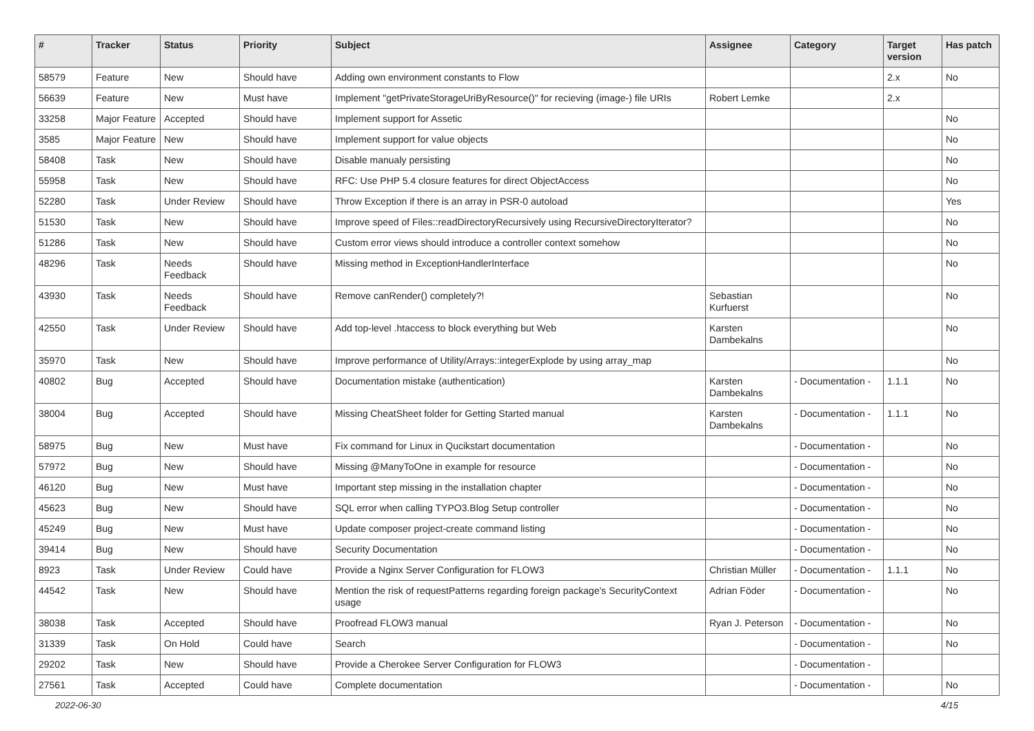| # | Tracker | Status | Priority | Subject | Assignee | Category | Target version | Has patch |
| --- | --- | --- | --- | --- | --- | --- | --- | --- |
| 58579 | Feature | New | Should have | Adding own environment constants to Flow | | | 2.x | No |
| 56639 | Feature | New | Must have | Implement "getPrivateStorageUriByResource()" for recieving (image-) file URIs | Robert Lemke | | 2.x | |
| 33258 | Major Feature | Accepted | Should have | Implement support for Assetic | | | | No |
| 3585 | Major Feature | New | Should have | Implement support for value objects | | | | No |
| 58408 | Task | New | Should have | Disable manualy persisting | | | | No |
| 55958 | Task | New | Should have | RFC: Use PHP 5.4 closure features for direct ObjectAccess | | | | No |
| 52280 | Task | Under Review | Should have | Throw Exception if there is an array in PSR-0 autoload | | | | Yes |
| 51530 | Task | New | Should have | Improve speed of Files::readDirectoryRecursively using RecursiveDirectoryIterator? | | | | No |
| 51286 | Task | New | Should have | Custom error views should introduce a controller context somehow | | | | No |
| 48296 | Task | Needs Feedback | Should have | Missing method in ExceptionHandlerInterface | | | | No |
| 43930 | Task | Needs Feedback | Should have | Remove canRender() completely?! | Sebastian Kurfuerst | | | No |
| 42550 | Task | Under Review | Should have | Add top-level .htaccess to block everything but Web | Karsten Dambekalns | | | No |
| 35970 | Task | New | Should have | Improve performance of Utility/Arrays::integerExplode by using array_map | | | | No |
| 40802 | Bug | Accepted | Should have | Documentation mistake (authentication) | Karsten Dambekalns | - Documentation - | 1.1.1 | No |
| 38004 | Bug | Accepted | Should have | Missing CheatSheet folder for Getting Started manual | Karsten Dambekalns | - Documentation - | 1.1.1 | No |
| 58975 | Bug | New | Must have | Fix command for Linux in Qucikstart documentation | | - Documentation - | | No |
| 57972 | Bug | New | Should have | Missing @ManyToOne in example for resource | | - Documentation - | | No |
| 46120 | Bug | New | Must have | Important step missing in the installation chapter | | - Documentation - | | No |
| 45623 | Bug | New | Should have | SQL error when calling TYPO3.Blog Setup controller | | - Documentation - | | No |
| 45249 | Bug | New | Must have | Update composer project-create command listing | | - Documentation - | | No |
| 39414 | Bug | New | Should have | Security Documentation | | - Documentation - | | No |
| 8923 | Task | Under Review | Could have | Provide a Nginx Server Configuration for FLOW3 | Christian Müller | - Documentation - | 1.1.1 | No |
| 44542 | Task | New | Should have | Mention the risk of requestPatterns regarding foreign package's SecurityContext usage | Adrian Föder | - Documentation - | | No |
| 38038 | Task | Accepted | Should have | Proofread FLOW3 manual | Ryan J. Peterson | - Documentation - | | No |
| 31339 | Task | On Hold | Could have | Search | | - Documentation - | | No |
| 29202 | Task | New | Should have | Provide a Cherokee Server Configuration for FLOW3 | | - Documentation - | | |
| 27561 | Task | Accepted | Could have | Complete documentation | | - Documentation - | | No |
2022-06-30 4/15